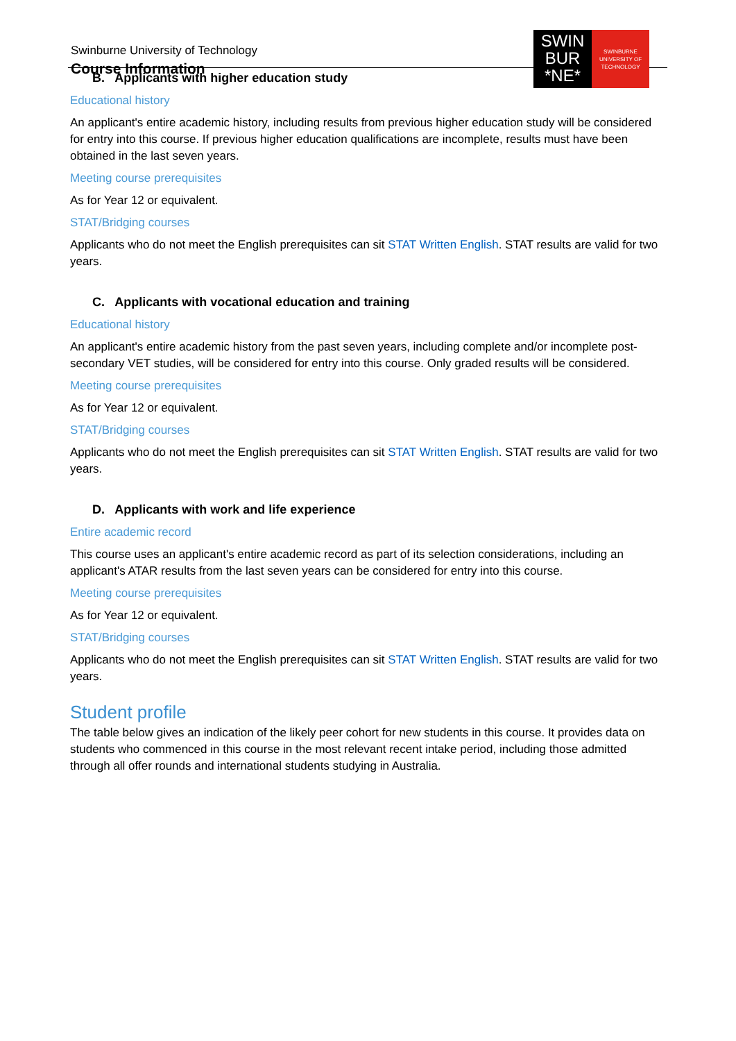Swinburne University of Technology
Course Information
SWIN
BUR
*NE*
SWINBURNE
UNIVERSITY OF
TECHNOLOGY
B. Applicants with higher education study
Educational history
An applicant's entire academic history, including results from previous higher education study will be considered for entry into this course. If previous higher education qualifications are incomplete, results must have been obtained in the last seven years.
Meeting course prerequisites
As for Year 12 or equivalent.
STAT/Bridging courses
Applicants who do not meet the English prerequisites can sit STAT Written English. STAT results are valid for two years.
C. Applicants with vocational education and training
Educational history
An applicant's entire academic history from the past seven years, including complete and/or incomplete post-secondary VET studies, will be considered for entry into this course. Only graded results will be considered.
Meeting course prerequisites
As for Year 12 or equivalent.
STAT/Bridging courses
Applicants who do not meet the English prerequisites can sit STAT Written English. STAT results are valid for two years.
D. Applicants with work and life experience
Entire academic record
This course uses an applicant's entire academic record as part of its selection considerations, including an applicant's ATAR results from the last seven years can be considered for entry into this course.
Meeting course prerequisites
As for Year 12 or equivalent.
STAT/Bridging courses
Applicants who do not meet the English prerequisites can sit STAT Written English. STAT results are valid for two years.
Student profile
The table below gives an indication of the likely peer cohort for new students in this course. It provides data on students who commenced in this course in the most relevant recent intake period, including those admitted through all offer rounds and international students studying in Australia.